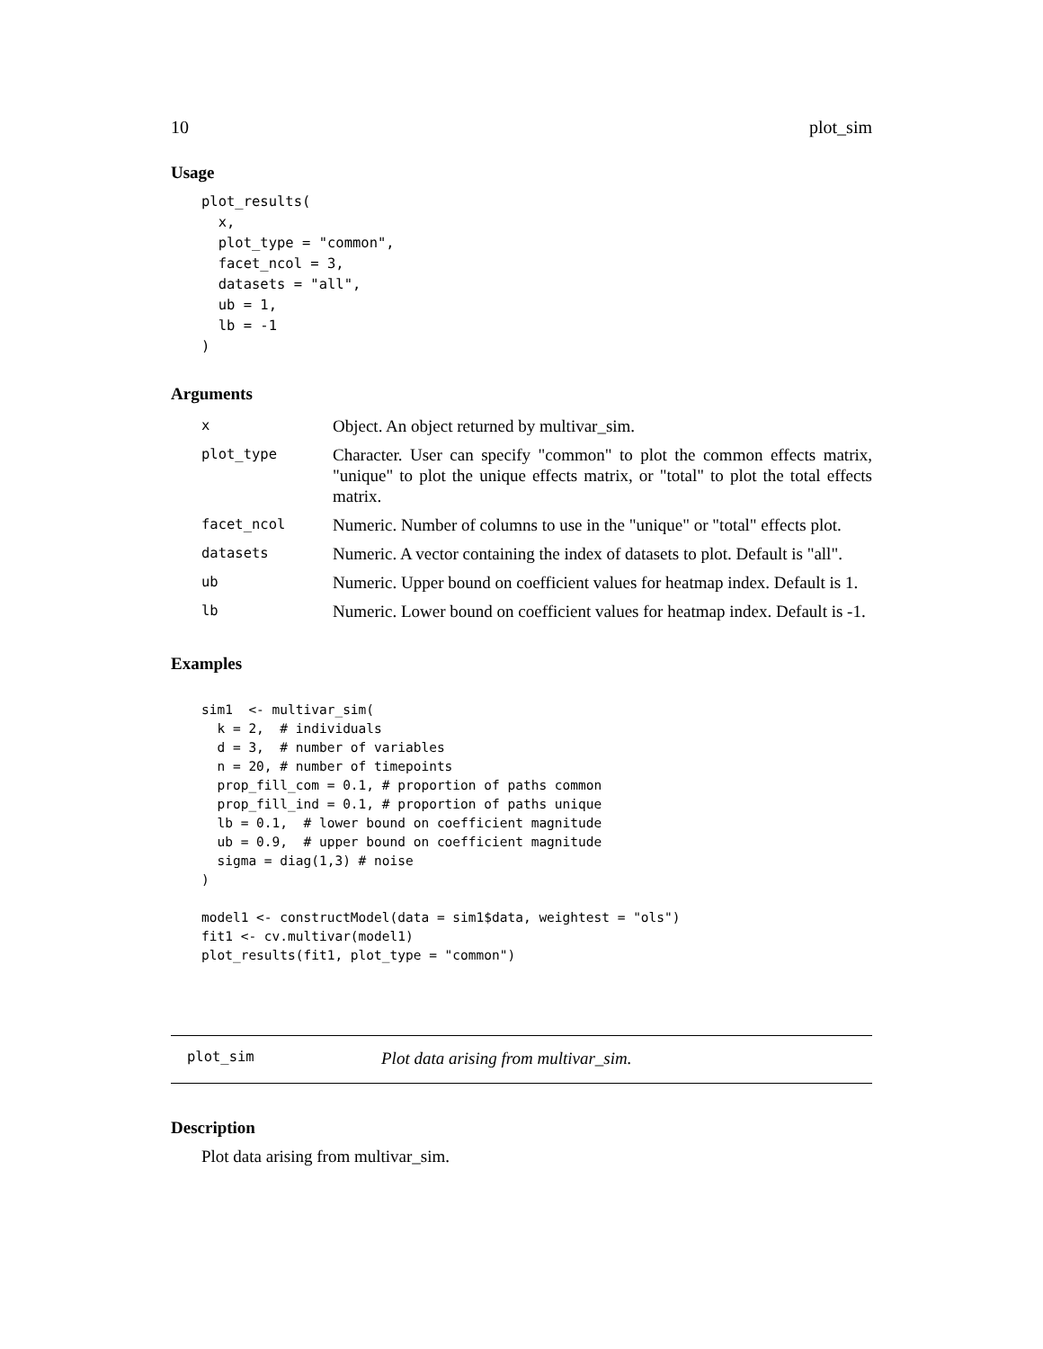10 plot_sim
Usage
plot_results(
  x,
  plot_type = "common",
  facet_ncol = 3,
  datasets = "all",
  ub = 1,
  lb = -1
)
Arguments
| x | Object. An object returned by multivar_sim. |
| plot_type | Character. User can specify "common" to plot the common effects matrix, "unique" to plot the unique effects matrix, or "total" to plot the total effects matrix. |
| facet_ncol | Numeric. Number of columns to use in the "unique" or "total" effects plot. |
| datasets | Numeric. A vector containing the index of datasets to plot. Default is "all". |
| ub | Numeric. Upper bound on coefficient values for heatmap index. Default is 1. |
| lb | Numeric. Lower bound on coefficient values for heatmap index. Default is -1. |
Examples
sim1  <- multivar_sim(
  k = 2,  # individuals
  d = 3,  # number of variables
  n = 20, # number of timepoints
  prop_fill_com = 0.1, # proportion of paths common
  prop_fill_ind = 0.1, # proportion of paths unique
  lb = 0.1,  # lower bound on coefficient magnitude
  ub = 0.9,  # upper bound on coefficient magnitude
  sigma = diag(1,3) # noise
)

model1 <- constructModel(data = sim1$data, weightest = "ols")
fit1 <- cv.multivar(model1)
plot_results(fit1, plot_type = "common")
plot_sim Plot data arising from multivar_sim.
Description
Plot data arising from multivar_sim.